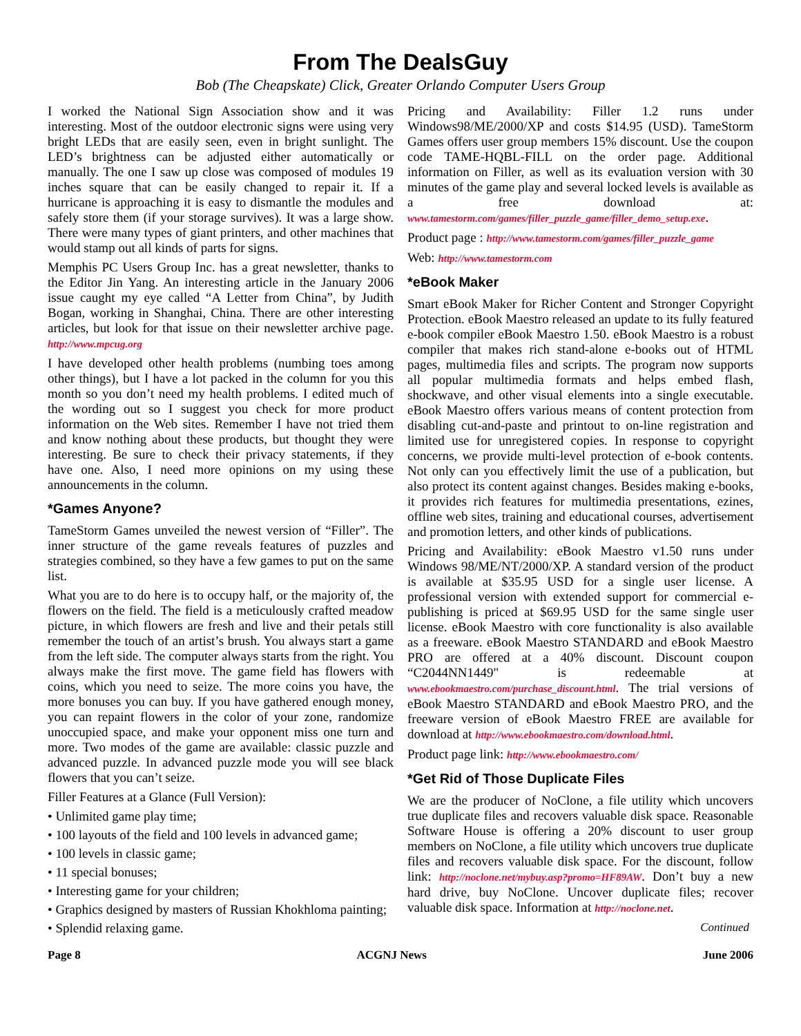From The DealsGuy
Bob (The Cheapskate) Click, Greater Orlando Computer Users Group
I worked the National Sign Association show and it was interesting. Most of the outdoor electronic signs were using very bright LEDs that are easily seen, even in bright sunlight. The LED’s brightness can be adjusted either automatically or manually. The one I saw up close was composed of modules 19 inches square that can be easily changed to repair it. If a hurricane is approaching it is easy to dismantle the modules and safely store them (if your storage survives). It was a large show. There were many types of giant printers, and other machines that would stamp out all kinds of parts for signs.
Memphis PC Users Group Inc. has a great newsletter, thanks to the Editor Jin Yang. An interesting article in the January 2006 issue caught my eye called “A Letter from China”, by Judith Bogan, working in Shanghai, China. There are other interesting articles, but look for that issue on their newsletter archive page. http://www.mpcug.org
I have developed other health problems (numbing toes among other things), but I have a lot packed in the column for you this month so you don’t need my health problems. I edited much of the wording out so I suggest you check for more product information on the Web sites. Remember I have not tried them and know nothing about these products, but thought they were interesting. Be sure to check their privacy statements, if they have one. Also, I need more opinions on my using these announcements in the column.
*Games Anyone?
TameStorm Games unveiled the newest version of “Filler”. The inner structure of the game reveals features of puzzles and strategies combined, so they have a few games to put on the same list.
What you are to do here is to occupy half, or the majority of, the flowers on the field. The field is a meticulously crafted meadow picture, in which flowers are fresh and live and their petals still remember the touch of an artist’s brush. You always start a game from the left side. The computer always starts from the right. You always make the first move. The game field has flowers with coins, which you need to seize. The more coins you have, the more bonuses you can buy. If you have gathered enough money, you can repaint flowers in the color of your zone, randomize unoccupied space, and make your opponent miss one turn and more. Two modes of the game are available: classic puzzle and advanced puzzle. In advanced puzzle mode you will see black flowers that you can’t seize.
Filler Features at a Glance (Full Version):
• Unlimited game play time;
• 100 layouts of the field and 100 levels in advanced game;
• 100 levels in classic game;
• 11 special bonuses;
• Interesting game for your children;
• Graphics designed by masters of Russian Khokhloma painting;
• Splendid relaxing game.
Pricing and Availability: Filler 1.2 runs under Windows98/ME/2000/XP and costs $14.95 (USD). TameStorm Games offers user group members 15% discount. Use the coupon code TAME-HQBL-FILL on the order page. Additional information on Filler, as well as its evaluation version with 30 minutes of the game play and several locked levels is available as a free download at: www.tamestorm.com/games/filler_puzzle_game/filler_demo_setup.exe.
Product page : http://www.tamestorm.com/games/filler_puzzle_game
Web: http://www.tamestorm.com
*eBook Maker
Smart eBook Maker for Richer Content and Stronger Copyright Protection. eBook Maestro released an update to its fully featured e-book compiler eBook Maestro 1.50. eBook Maestro is a robust compiler that makes rich stand-alone e-books out of HTML pages, multimedia files and scripts. The program now supports all popular multimedia formats and helps embed flash, shockwave, and other visual elements into a single executable. eBook Maestro offers various means of content protection from disabling cut-and-paste and printout to on-line registration and limited use for unregistered copies. In response to copyright concerns, we provide multi-level protection of e-book contents. Not only can you effectively limit the use of a publication, but also protect its content against changes. Besides making e-books, it provides rich features for multimedia presentations, ezines, offline web sites, training and educational courses, advertisement and promotion letters, and other kinds of publications.
Pricing and Availability: eBook Maestro v1.50 runs under Windows 98/ME/NT/2000/XP. A standard version of the product is available at $35.95 USD for a single user license. A professional version with extended support for commercial e-publishing is priced at $69.95 USD for the same single user license. eBook Maestro with core functionality is also available as a freeware. eBook Maestro STANDARD and eBook Maestro PRO are offered at a 40% discount. Discount coupon “C2044NN1449" is redeemable at www.ebookmaestro.com/purchase_discount.html. The trial versions of eBook Maestro STANDARD and eBook Maestro PRO, and the freeware version of eBook Maestro FREE are available for download at http://www.ebookmaestro.com/download.html.
Product page link: http://www.ebookmaestro.com/
*Get Rid of Those Duplicate Files
We are the producer of NoClone, a file utility which uncovers true duplicate files and recovers valuable disk space. Reasonable Software House is offering a 20% discount to user group members on NoClone, a file utility which uncovers true duplicate files and recovers valuable disk space. For the discount, follow link: http://noclone.net/mybuy.asp?promo=HF89AW. Don’t buy a new hard drive, buy NoClone. Uncover duplicate files; recover valuable disk space. Information at http://noclone.net.
Continued
Page 8 ACGNJ News June 2006